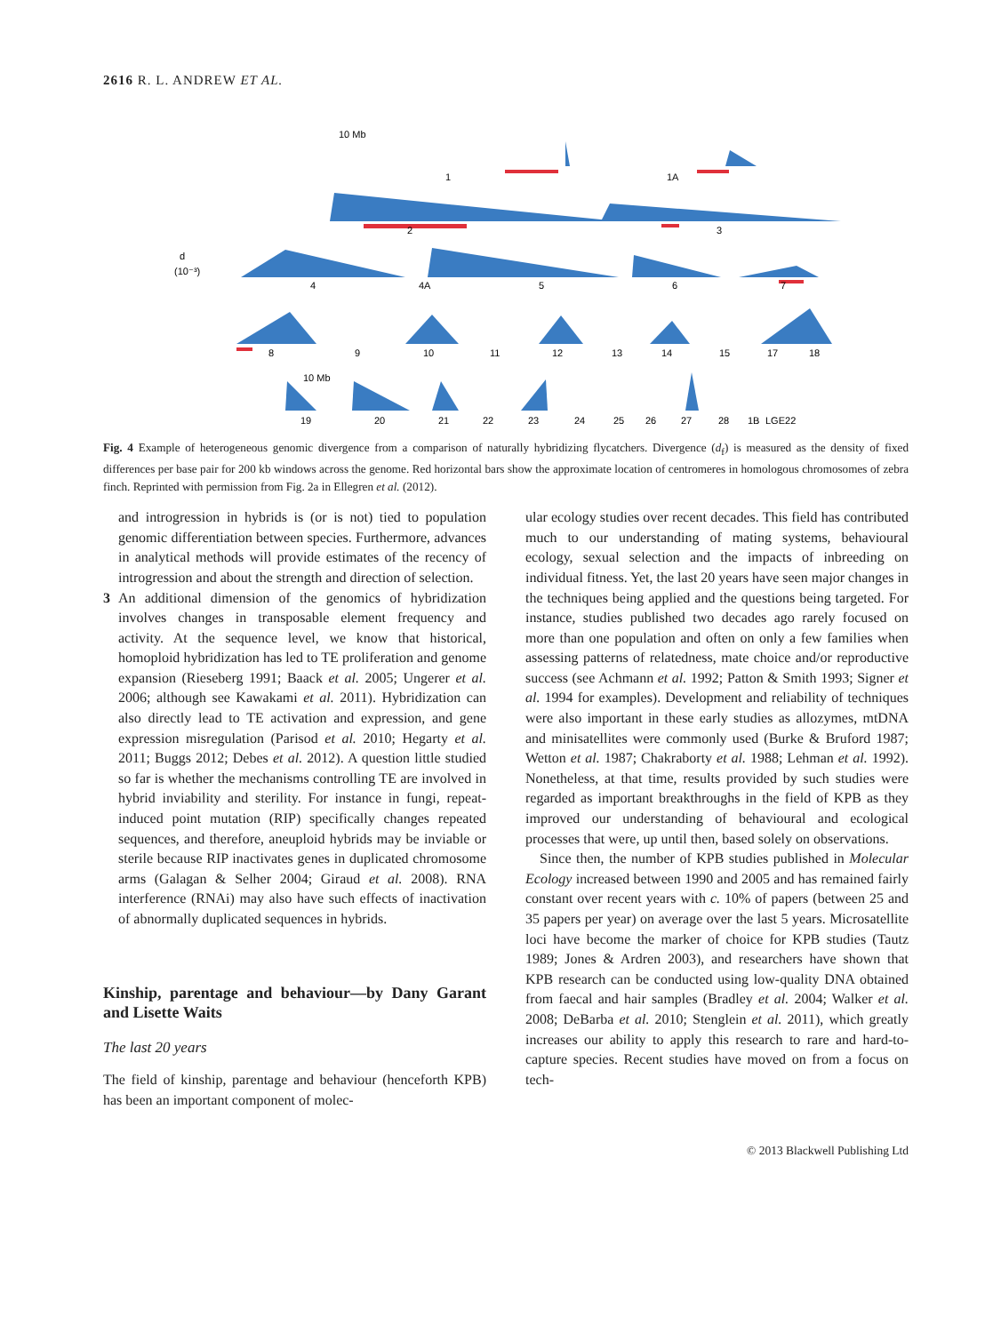2616 R. L. ANDREW ET AL.
10 Mb
1
1A
2
3
d
(10⁻³)
4
4A
5
6
7
8
9
10
11
12
13
14
15
17
18
10 Mb
19
20
21
22
23
24
25
26
27
28
1B
LGE22
Fig. 4 Example of heterogeneous genomic divergence from a comparison of naturally hybridizing flycatchers. Divergence (d<sub>f</sub>) is measured as the density of fixed differences per base pair for 200 kb windows across the genome. Red horizontal bars show the approximate location of centromeres in homologous chromosomes of zebra finch. Reprinted with permission from Fig. 2a in Ellegren et al. (2012).
and introgression in hybrids is (or is not) tied to population genomic differentiation between species. Furthermore, advances in analytical methods will provide estimates of the recency of introgression and about the strength and direction of selection.
3 An additional dimension of the genomics of hybridization involves changes in transposable element frequency and activity. At the sequence level, we know that historical, homoploid hybridization has led to TE proliferation and genome expansion (Rieseberg 1991; Baack et al. 2005; Ungerer et al. 2006; although see Kawakami et al. 2011). Hybridization can also directly lead to TE activation and expression, and gene expression misregulation (Parisod et al. 2010; Hegarty et al. 2011; Buggs 2012; Debes et al. 2012). A question little studied so far is whether the mechanisms controlling TE are involved in hybrid inviability and sterility. For instance in fungi, repeat-induced point mutation (RIP) specifically changes repeated sequences, and therefore, aneuploid hybrids may be inviable or sterile because RIP inactivates genes in duplicated chromosome arms (Galagan & Selher 2004; Giraud et al. 2008). RNA interference (RNAi) may also have such effects of inactivation of abnormally duplicated sequences in hybrids.
Kinship, parentage and behaviour—by Dany Garant and Lisette Waits
The last 20 years
The field of kinship, parentage and behaviour (henceforth KPB) has been an important component of molec-
ular ecology studies over recent decades. This field has contributed much to our understanding of mating systems, behavioural ecology, sexual selection and the impacts of inbreeding on individual fitness. Yet, the last 20 years have seen major changes in the techniques being applied and the questions being targeted. For instance, studies published two decades ago rarely focused on more than one population and often on only a few families when assessing patterns of relatedness, mate choice and/or reproductive success (see Achmann et al. 1992; Patton & Smith 1993; Signer et al. 1994 for examples). Development and reliability of techniques were also important in these early studies as allozymes, mtDNA and minisatellites were commonly used (Burke & Bruford 1987; Wetton et al. 1987; Chakraborty et al. 1988; Lehman et al. 1992). Nonetheless, at that time, results provided by such studies were regarded as important breakthroughs in the field of KPB as they improved our understanding of behavioural and ecological processes that were, up until then, based solely on observations.
Since then, the number of KPB studies published in Molecular Ecology increased between 1990 and 2005 and has remained fairly constant over recent years with c. 10% of papers (between 25 and 35 papers per year) on average over the last 5 years. Microsatellite loci have become the marker of choice for KPB studies (Tautz 1989; Jones & Ardren 2003), and researchers have shown that KPB research can be conducted using low-quality DNA obtained from faecal and hair samples (Bradley et al. 2004; Walker et al. 2008; DeBarba et al. 2010; Stenglein et al. 2011), which greatly increases our ability to apply this research to rare and hard-to-capture species. Recent studies have moved on from a focus on tech-
© 2013 Blackwell Publishing Ltd